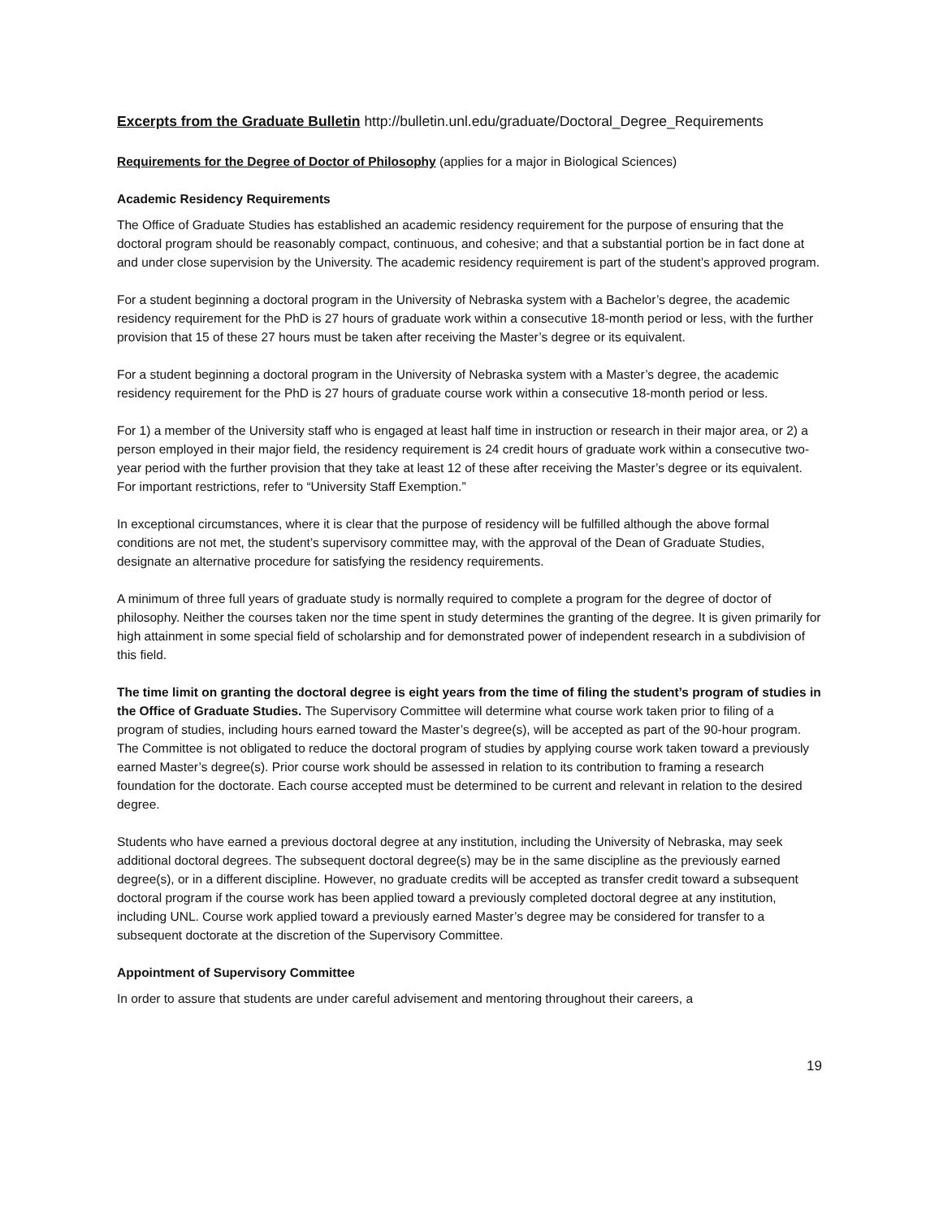Excerpts from the Graduate Bulletin http://bulletin.unl.edu/graduate/Doctoral_Degree_Requirements
Requirements for the Degree of Doctor of Philosophy (applies for a major in Biological Sciences)
Academic Residency Requirements
The Office of Graduate Studies has established an academic residency requirement for the purpose of ensuring that the doctoral program should be reasonably compact, continuous, and cohesive; and that a substantial portion be in fact done at and under close supervision by the University. The academic residency requirement is part of the student’s approved program.
For a student beginning a doctoral program in the University of Nebraska system with a Bachelor’s degree, the academic residency requirement for the PhD is 27 hours of graduate work within a consecutive 18-month period or less, with the further provision that 15 of these 27 hours must be taken after receiving the Master’s degree or its equivalent.
For a student beginning a doctoral program in the University of Nebraska system with a Master’s degree, the academic residency requirement for the PhD is 27 hours of graduate course work within a consecutive 18-month period or less.
For 1) a member of the University staff who is engaged at least half time in instruction or research in their major area, or 2) a person employed in their major field, the residency requirement is 24 credit hours of graduate work within a consecutive two-year period with the further provision that they take at least 12 of these after receiving the Master’s degree or its equivalent. For important restrictions, refer to “University Staff Exemption.”
In exceptional circumstances, where it is clear that the purpose of residency will be fulfilled although the above formal conditions are not met, the student’s supervisory committee may, with the approval of the Dean of Graduate Studies, designate an alternative procedure for satisfying the residency requirements.
A minimum of three full years of graduate study is normally required to complete a program for the degree of doctor of philosophy. Neither the courses taken nor the time spent in study determines the granting of the degree. It is given primarily for high attainment in some special field of scholarship and for demonstrated power of independent research in a subdivision of this field.
The time limit on granting the doctoral degree is eight years from the time of filing the student’s program of studies in the Office of Graduate Studies. The Supervisory Committee will determine what course work taken prior to filing of a program of studies, including hours earned toward the Master’s degree(s), will be accepted as part of the 90-hour program. The Committee is not obligated to reduce the doctoral program of studies by applying course work taken toward a previously earned Master’s degree(s). Prior course work should be assessed in relation to its contribution to framing a research foundation for the doctorate. Each course accepted must be determined to be current and relevant in relation to the desired degree.
Students who have earned a previous doctoral degree at any institution, including the University of Nebraska, may seek additional doctoral degrees. The subsequent doctoral degree(s) may be in the same discipline as the previously earned degree(s), or in a different discipline. However, no graduate credits will be accepted as transfer credit toward a subsequent doctoral program if the course work has been applied toward a previously completed doctoral degree at any institution, including UNL. Course work applied toward a previously earned Master’s degree may be considered for transfer to a subsequent doctorate at the discretion of the Supervisory Committee.
Appointment of Supervisory Committee
In order to assure that students are under careful advisement and mentoring throughout their careers, a
19